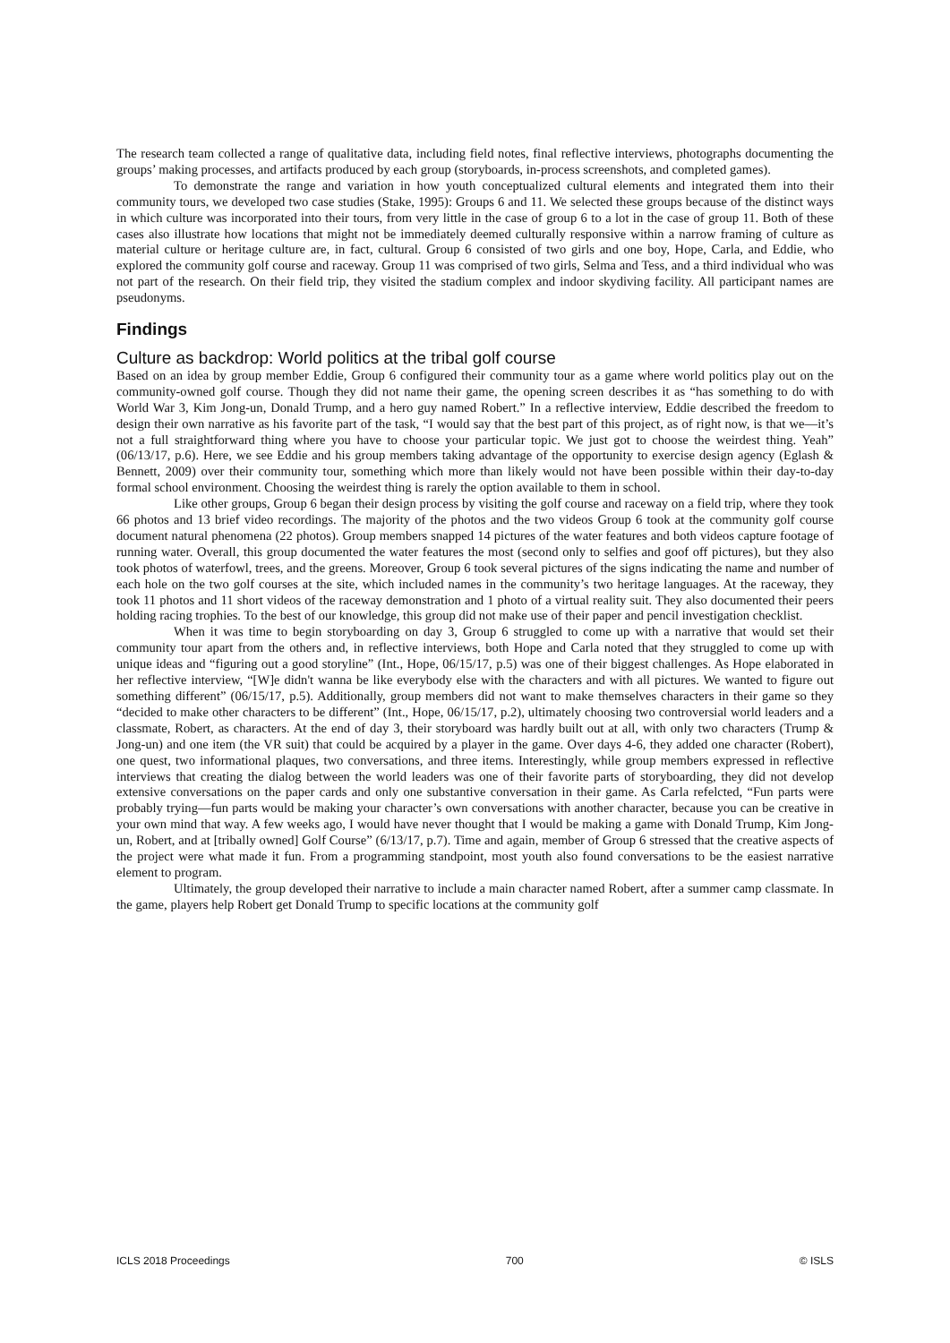The research team collected a range of qualitative data, including field notes, final reflective interviews, photographs documenting the groups’ making processes, and artifacts produced by each group (storyboards, in-process screenshots, and completed games).
To demonstrate the range and variation in how youth conceptualized cultural elements and integrated them into their community tours, we developed two case studies (Stake, 1995): Groups 6 and 11. We selected these groups because of the distinct ways in which culture was incorporated into their tours, from very little in the case of group 6 to a lot in the case of group 11. Both of these cases also illustrate how locations that might not be immediately deemed culturally responsive within a narrow framing of culture as material culture or heritage culture are, in fact, cultural. Group 6 consisted of two girls and one boy, Hope, Carla, and Eddie, who explored the community golf course and raceway. Group 11 was comprised of two girls, Selma and Tess, and a third individual who was not part of the research. On their field trip, they visited the stadium complex and indoor skydiving facility. All participant names are pseudonyms.
Findings
Culture as backdrop: World politics at the tribal golf course
Based on an idea by group member Eddie, Group 6 configured their community tour as a game where world politics play out on the community-owned golf course. Though they did not name their game, the opening screen describes it as “has something to do with World War 3, Kim Jong-un, Donald Trump, and a hero guy named Robert.” In a reflective interview, Eddie described the freedom to design their own narrative as his favorite part of the task, “I would say that the best part of this project, as of right now, is that we—it’s not a full straightforward thing where you have to choose your particular topic. We just got to choose the weirdest thing. Yeah” (06/13/17, p.6). Here, we see Eddie and his group members taking advantage of the opportunity to exercise design agency (Eglash & Bennett, 2009) over their community tour, something which more than likely would not have been possible within their day-to-day formal school environment. Choosing the weirdest thing is rarely the option available to them in school.
Like other groups, Group 6 began their design process by visiting the golf course and raceway on a field trip, where they took 66 photos and 13 brief video recordings. The majority of the photos and the two videos Group 6 took at the community golf course document natural phenomena (22 photos). Group members snapped 14 pictures of the water features and both videos capture footage of running water. Overall, this group documented the water features the most (second only to selfies and goof off pictures), but they also took photos of waterfowl, trees, and the greens. Moreover, Group 6 took several pictures of the signs indicating the name and number of each hole on the two golf courses at the site, which included names in the community’s two heritage languages. At the raceway, they took 11 photos and 11 short videos of the raceway demonstration and 1 photo of a virtual reality suit. They also documented their peers holding racing trophies. To the best of our knowledge, this group did not make use of their paper and pencil investigation checklist.
When it was time to begin storyboarding on day 3, Group 6 struggled to come up with a narrative that would set their community tour apart from the others and, in reflective interviews, both Hope and Carla noted that they struggled to come up with unique ideas and “figuring out a good storyline” (Int., Hope, 06/15/17, p.5) was one of their biggest challenges. As Hope elaborated in her reflective interview, “[W]e didn't wanna be like everybody else with the characters and with all pictures. We wanted to figure out something different” (06/15/17, p.5). Additionally, group members did not want to make themselves characters in their game so they “decided to make other characters to be different” (Int., Hope, 06/15/17, p.2), ultimately choosing two controversial world leaders and a classmate, Robert, as characters. At the end of day 3, their storyboard was hardly built out at all, with only two characters (Trump & Jong-un) and one item (the VR suit) that could be acquired by a player in the game. Over days 4-6, they added one character (Robert), one quest, two informational plaques, two conversations, and three items. Interestingly, while group members expressed in reflective interviews that creating the dialog between the world leaders was one of their favorite parts of storyboarding, they did not develop extensive conversations on the paper cards and only one substantive conversation in their game. As Carla refelcted, “Fun parts were probably trying—fun parts would be making your character’s own conversations with another character, because you can be creative in your own mind that way. A few weeks ago, I would have never thought that I would be making a game with Donald Trump, Kim Jong-un, Robert, and at [tribally owned] Golf Course” (6/13/17, p.7). Time and again, member of Group 6 stressed that the creative aspects of the project were what made it fun. From a programming standpoint, most youth also found conversations to be the easiest narrative element to program.
Ultimately, the group developed their narrative to include a main character named Robert, after a summer camp classmate. In the game, players help Robert get Donald Trump to specific locations at the community golf
ICLS 2018 Proceedings 700 © ISLS